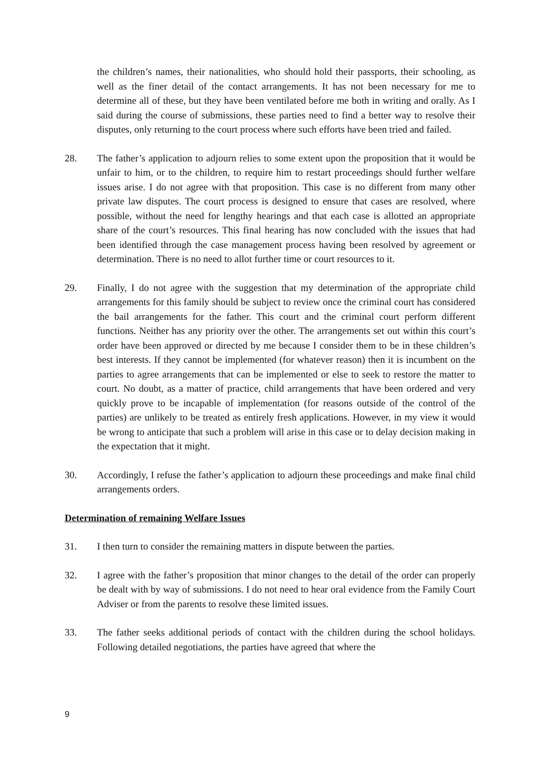the children’s names, their nationalities, who should hold their passports, their schooling, as well as the finer detail of the contact arrangements. It has not been necessary for me to determine all of these, but they have been ventilated before me both in writing and orally. As I said during the course of submissions, these parties need to find a better way to resolve their disputes, only returning to the court process where such efforts have been tried and failed.
28. The father’s application to adjourn relies to some extent upon the proposition that it would be unfair to him, or to the children, to require him to restart proceedings should further welfare issues arise. I do not agree with that proposition. This case is no different from many other private law disputes. The court process is designed to ensure that cases are resolved, where possible, without the need for lengthy hearings and that each case is allotted an appropriate share of the court’s resources. This final hearing has now concluded with the issues that had been identified through the case management process having been resolved by agreement or determination. There is no need to allot further time or court resources to it.
29. Finally, I do not agree with the suggestion that my determination of the appropriate child arrangements for this family should be subject to review once the criminal court has considered the bail arrangements for the father. This court and the criminal court perform different functions. Neither has any priority over the other. The arrangements set out within this court’s order have been approved or directed by me because I consider them to be in these children’s best interests. If they cannot be implemented (for whatever reason) then it is incumbent on the parties to agree arrangements that can be implemented or else to seek to restore the matter to court. No doubt, as a matter of practice, child arrangements that have been ordered and very quickly prove to be incapable of implementation (for reasons outside of the control of the parties) are unlikely to be treated as entirely fresh applications. However, in my view it would be wrong to anticipate that such a problem will arise in this case or to delay decision making in the expectation that it might.
30. Accordingly, I refuse the father’s application to adjourn these proceedings and make final child arrangements orders.
Determination of remaining Welfare Issues
31. I then turn to consider the remaining matters in dispute between the parties.
32. I agree with the father’s proposition that minor changes to the detail of the order can properly be dealt with by way of submissions. I do not need to hear oral evidence from the Family Court Adviser or from the parents to resolve these limited issues.
33. The father seeks additional periods of contact with the children during the school holidays. Following detailed negotiations, the parties have agreed that where the
9